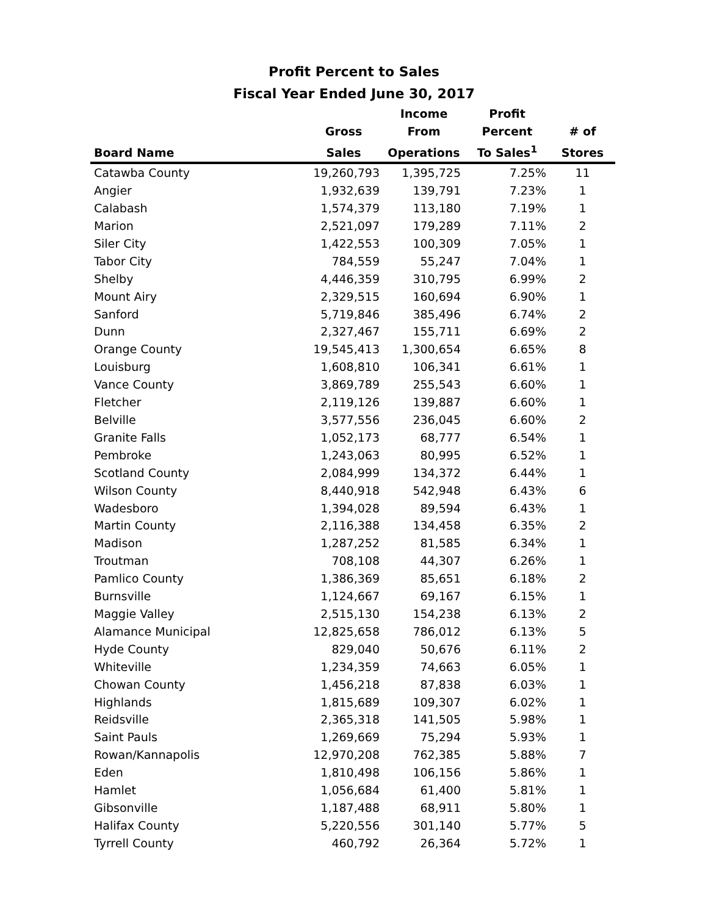Profit Percent to Sales
Fiscal Year Ended June 30, 2017
| | | Income | Profit | |
| --- | --- | --- | --- | --- |
| | Gross | From | Percent | # of |
| Board Name | Sales | Operations | To Sales<sup>1</sup> | Stores |
| Catawba County | 19,260,793 | 1,395,725 | 7.25% | 11 |
| Angier | 1,932,639 | 139,791 | 7.23% | 1 |
| Calabash | 1,574,379 | 113,180 | 7.19% | 1 |
| Marion | 2,521,097 | 179,289 | 7.11% | 2 |
| Siler City | 1,422,553 | 100,309 | 7.05% | 1 |
| Tabor City | 784,559 | 55,247 | 7.04% | 1 |
| Shelby | 4,446,359 | 310,795 | 6.99% | 2 |
| Mount Airy | 2,329,515 | 160,694 | 6.90% | 1 |
| Sanford | 5,719,846 | 385,496 | 6.74% | 2 |
| Dunn | 2,327,467 | 155,711 | 6.69% | 2 |
| Orange County | 19,545,413 | 1,300,654 | 6.65% | 8 |
| Louisburg | 1,608,810 | 106,341 | 6.61% | 1 |
| Vance County | 3,869,789 | 255,543 | 6.60% | 1 |
| Fletcher | 2,119,126 | 139,887 | 6.60% | 1 |
| Belville | 3,577,556 | 236,045 | 6.60% | 2 |
| Granite Falls | 1,052,173 | 68,777 | 6.54% | 1 |
| Pembroke | 1,243,063 | 80,995 | 6.52% | 1 |
| Scotland County | 2,084,999 | 134,372 | 6.44% | 1 |
| Wilson County | 8,440,918 | 542,948 | 6.43% | 6 |
| Wadesboro | 1,394,028 | 89,594 | 6.43% | 1 |
| Martin County | 2,116,388 | 134,458 | 6.35% | 2 |
| Madison | 1,287,252 | 81,585 | 6.34% | 1 |
| Troutman | 708,108 | 44,307 | 6.26% | 1 |
| Pamlico County | 1,386,369 | 85,651 | 6.18% | 2 |
| Burnsville | 1,124,667 | 69,167 | 6.15% | 1 |
| Maggie Valley | 2,515,130 | 154,238 | 6.13% | 2 |
| Alamance Municipal | 12,825,658 | 786,012 | 6.13% | 5 |
| Hyde County | 829,040 | 50,676 | 6.11% | 2 |
| Whiteville | 1,234,359 | 74,663 | 6.05% | 1 |
| Chowan County | 1,456,218 | 87,838 | 6.03% | 1 |
| Highlands | 1,815,689 | 109,307 | 6.02% | 1 |
| Reidsville | 2,365,318 | 141,505 | 5.98% | 1 |
| Saint Pauls | 1,269,669 | 75,294 | 5.93% | 1 |
| Rowan/Kannapolis | 12,970,208 | 762,385 | 5.88% | 7 |
| Eden | 1,810,498 | 106,156 | 5.86% | 1 |
| Hamlet | 1,056,684 | 61,400 | 5.81% | 1 |
| Gibsonville | 1,187,488 | 68,911 | 5.80% | 1 |
| Halifax County | 5,220,556 | 301,140 | 5.77% | 5 |
| Tyrrell County | 460,792 | 26,364 | 5.72% | 1 |